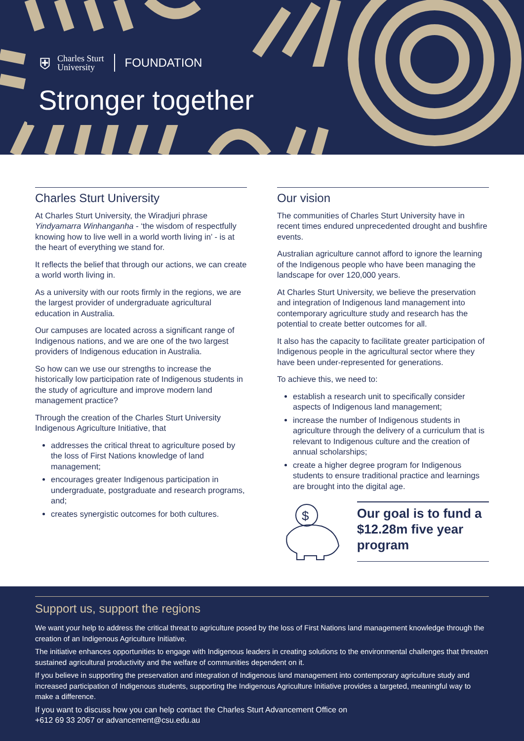⛨ Charles Sturt
University FOUNDATION
Stronger together
Charles Sturt University
At Charles Sturt University, the Wiradjuri phrase Yindyamarra Winhanganha - ‘the wisdom of respectfully knowing how to live well in a world worth living in’ - is at the heart of everything we stand for.
It reflects the belief that through our actions, we can create a world worth living in.
As a university with our roots firmly in the regions, we are the largest provider of undergraduate agricultural education in Australia.
Our campuses are located across a significant range of Indigenous nations, and we are one of the two largest providers of Indigenous education in Australia.
So how can we use our strengths to increase the historically low participation rate of Indigenous students in the study of agriculture and improve modern land management practice?
Through the creation of the Charles Sturt University Indigenous Agriculture Initiative, that
addresses the critical threat to agriculture posed by the loss of First Nations knowledge of land management;
encourages greater Indigenous participation in undergraduate, postgraduate and research programs, and;
creates synergistic outcomes for both cultures.
Our vision
The communities of Charles Sturt University have in recent times endured unprecedented drought and bushfire events.
Australian agriculture cannot afford to ignore the learning of the Indigenous people who have been managing the landscape for over 120,000 years.
At Charles Sturt University, we believe the preservation and integration of Indigenous land management into contemporary agriculture study and research has the potential to create better outcomes for all.
It also has the capacity to facilitate greater participation of Indigenous people in the agricultural sector where they have been under-represented for generations.
To achieve this, we need to:
establish a research unit to specifically consider aspects of Indigenous land management;
increase the number of Indigenous students in agriculture through the delivery of a curriculum that is relevant to Indigenous culture and the creation of annual scholarships;
create a higher degree program for Indigenous students to ensure traditional practice and learnings are brought into the digital age.
$
Our goal is to fund a $12.28m five year program
Support us, support the regions
We want your help to address the critical threat to agriculture posed by the loss of First Nations land management knowledge through the creation of an Indigenous Agriculture Initiative.
The initiative enhances opportunities to engage with Indigenous leaders in creating solutions to the environmental challenges that threaten sustained agricultural productivity and the welfare of communities dependent on it.
If you believe in supporting the preservation and integration of Indigenous land management into contemporary agriculture study and increased participation of Indigenous students, supporting the Indigenous Agriculture Initiative provides a targeted, meaningful way to make a difference.
If you want to discuss how you can help contact the Charles Sturt Advancement Office on
+612 69 33 2067 or advancement@csu.edu.au